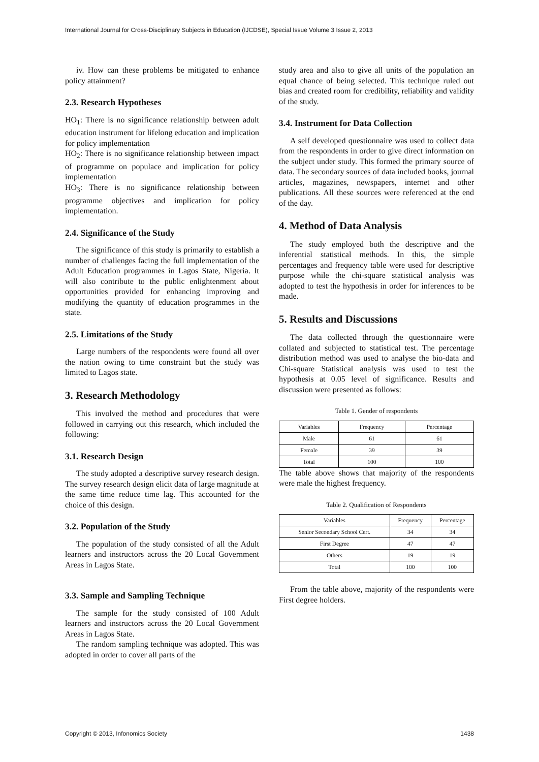International Journal for Cross-Disciplinary Subjects in Education (IJCDSE), Special Issue Volume 3 Issue 2, 2013
iv. How can these problems be mitigated to enhance policy attainment?
2.3. Research Hypotheses
HO<sub>1</sub>: There is no significance relationship between adult education instrument for lifelong education and implication for policy implementation
HO<sub>2</sub>: There is no significance relationship between impact of programme on populace and implication for policy implementation
HO<sub>3</sub>: There is no significance relationship between programme objectives and implication for policy implementation.
2.4. Significance of the Study
The significance of this study is primarily to establish a number of challenges facing the full implementation of the Adult Education programmes in Lagos State, Nigeria. It will also contribute to the public enlightenment about opportunities provided for enhancing improving and modifying the quantity of education programmes in the state.
2.5. Limitations of the Study
Large numbers of the respondents were found all over the nation owing to time constraint but the study was limited to Lagos state.
3. Research Methodology
This involved the method and procedures that were followed in carrying out this research, which included the following:
3.1. Research Design
The study adopted a descriptive survey research design. The survey research design elicit data of large magnitude at the same time reduce time lag. This accounted for the choice of this design.
3.2. Population of the Study
The population of the study consisted of all the Adult learners and instructors across the 20 Local Government Areas in Lagos State.
3.3. Sample and Sampling Technique
The sample for the study consisted of 100 Adult learners and instructors across the 20 Local Government Areas in Lagos State.
The random sampling technique was adopted. This was adopted in order to cover all parts of the
study area and also to give all units of the population an equal chance of being selected. This technique ruled out bias and created room for credibility, reliability and validity of the study.
3.4. Instrument for Data Collection
A self developed questionnaire was used to collect data from the respondents in order to give direct information on the subject under study. This formed the primary source of data. The secondary sources of data included books, journal articles, magazines, newspapers, internet and other publications. All these sources were referenced at the end of the day.
4. Method of Data Analysis
The study employed both the descriptive and the inferential statistical methods. In this, the simple percentages and frequency table were used for descriptive purpose while the chi-square statistical analysis was adopted to test the hypothesis in order for inferences to be made.
5. Results and Discussions
The data collected through the questionnaire were collated and subjected to statistical test. The percentage distribution method was used to analyse the bio-data and Chi-square Statistical analysis was used to test the hypothesis at 0.05 level of significance. Results and discussion were presented as follows:
Table 1. Gender of respondents
| Variables | Frequency | Percentage |
| Male | 61 | 61 |
| Female | 39 | 39 |
| Total | 100 | 100 |
The table above shows that majority of the respondents were male the highest frequency.
Table 2. Qualification of Respondents
| Variables | Frequency | Percentage |
| Senior Secondary School Cert. | 34 | 34 |
| First Degree | 47 | 47 |
| Others | 19 | 19 |
| Total | 100 | 100 |
From the table above, majority of the respondents were First degree holders.
Copyright © 2013, Infonomics Society 1438